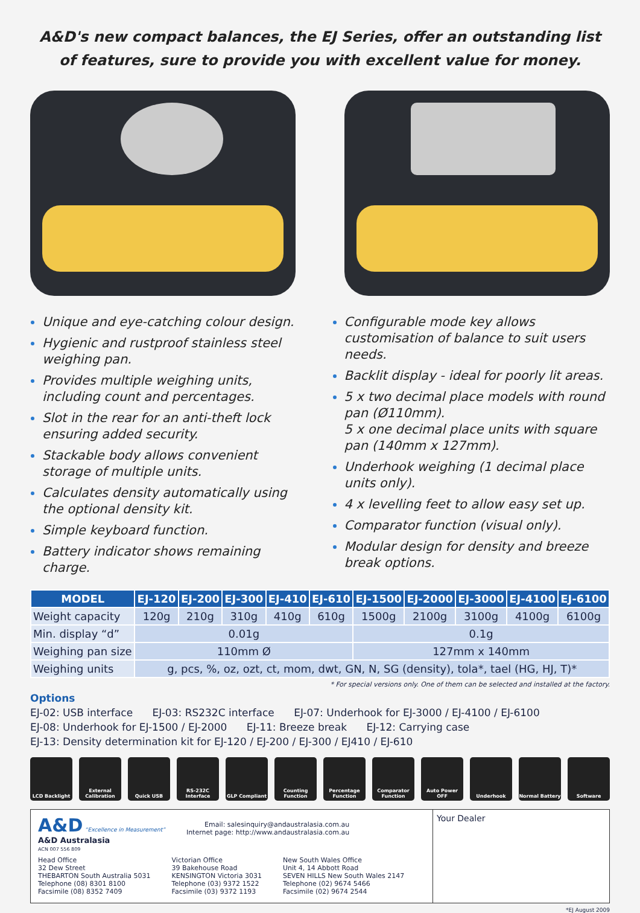A&D's new compact balances, the EJ Series, offer an outstanding list of features, sure to provide you with excellent value for money.
Unique and eye-catching colour design.
Hygienic and rustproof stainless steel weighing pan.
Provides multiple weighing units, including count and percentages.
Slot in the rear for an anti-theft lock ensuring added security.
Stackable body allows convenient storage of multiple units.
Calculates density automatically using the optional density kit.
Simple keyboard function.
Battery indicator shows remaining charge.
Configurable mode key allows customisation of balance to suit users needs.
Backlit display - ideal for poorly lit areas.
5 x two decimal place models with round pan (Ø110mm).
5 x one decimal place units with square pan (140mm x 127mm).
Underhook weighing (1 decimal place units only).
4 x levelling feet to allow easy set up.
Comparator function (visual only).
Modular design for density and breeze break options.
| MODEL | EJ-120 | EJ-200 | EJ-300 | EJ-410 | EJ-610 | EJ-1500 | EJ-2000 | EJ-3000 | EJ-4100 | EJ-6100 |
| --- | --- | --- | --- | --- | --- | --- | --- | --- | --- | --- |
| Weight capacity | 120g | 210g | 310g | 410g | 610g | 1500g | 2100g | 3100g | 4100g | 6100g |
| Min. display “d” | 0.01g | | | | | 0.1g | | | | |
| Weighing pan size | 110mm Ø | | | | | 127mm x 140mm | | | | |
| Weighing units | g, pcs, %, oz, ozt, ct, mom, dwt, GN, N, SG (density), tola*, tael (HG, HJ, T)* | | | | | | | | | |
* For special versions only. One of them can be selected and installed at the factory.
Options
EJ-02: USB interface EJ-03: RS232C interface EJ-07: Underhook for EJ-3000 / EJ-4100 / EJ-6100
EJ-08: Underhook for EJ-1500 / EJ-2000 EJ-11: Breeze break EJ-12: Carrying case
EJ-13: Density determination kit for EJ-120 / EJ-200 / EJ-300 / EJ410 / EJ-610
LCD Backlight External Calibration
Quick USB RS-232C Interface
GLP Compliant Counting Function
Percentage Function
Comparator Function
Auto Power OFF Underhook Normal Battery Software
A&D “Excellence in Measurement”
A&D Australasia
ACN 007 556 809
Email: salesinquiry@andaustralasia.com.au
Internet page: http://www.andaustralasia.com.au
Head Office
32 Dew Street
THEBARTON South Australia 5031
Telephone (08) 8301 8100
Facsimile (08) 8352 7409
Victorian Office
39 Bakehouse Road
KENSINGTON Victoria 3031
Telephone (03) 9372 1522
Facsimile (03) 9372 1193
New South Wales Office
Unit 4, 14 Abbott Road
SEVEN HILLS New South Wales 2147
Telephone (02) 9674 5466
Facsimile (02) 9674 2544
Your Dealer
*EJ August 2009